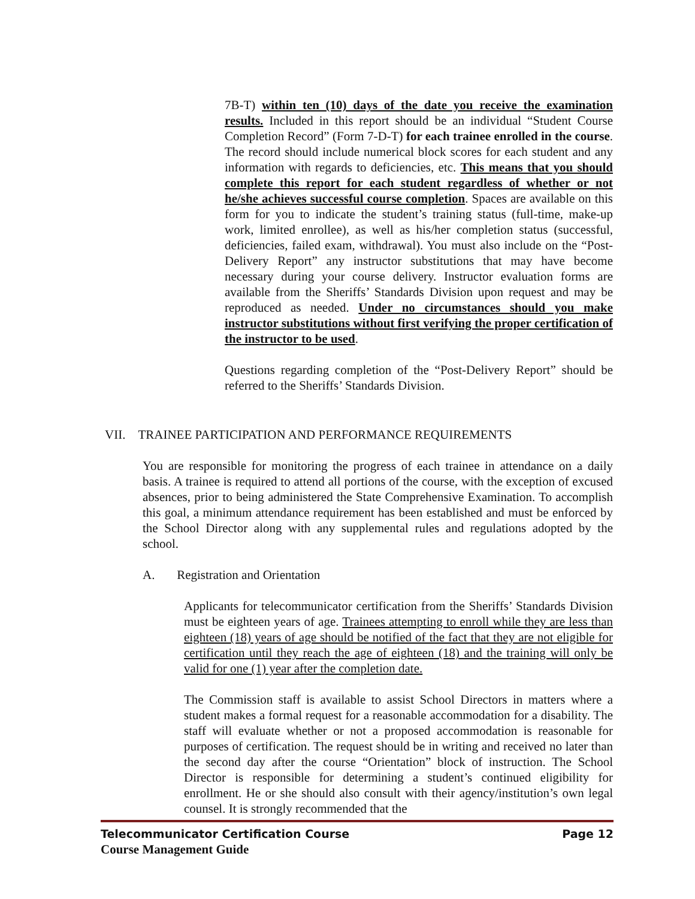7B-T) within ten (10) days of the date you receive the examination results. Included in this report should be an individual “Student Course Completion Record” (Form 7-D-T) for each trainee enrolled in the course. The record should include numerical block scores for each student and any information with regards to deficiencies, etc. This means that you should complete this report for each student regardless of whether or not he/she achieves successful course completion. Spaces are available on this form for you to indicate the student’s training status (full-time, make-up work, limited enrollee), as well as his/her completion status (successful, deficiencies, failed exam, withdrawal). You must also include on the “Post-Delivery Report” any instructor substitutions that may have become necessary during your course delivery. Instructor evaluation forms are available from the Sheriffs’ Standards Division upon request and may be reproduced as needed. Under no circumstances should you make instructor substitutions without first verifying the proper certification of the instructor to be used.
Questions regarding completion of the “Post-Delivery Report” should be referred to the Sheriffs’ Standards Division.
VII. TRAINEE PARTICIPATION AND PERFORMANCE REQUIREMENTS
You are responsible for monitoring the progress of each trainee in attendance on a daily basis. A trainee is required to attend all portions of the course, with the exception of excused absences, prior to being administered the State Comprehensive Examination. To accomplish this goal, a minimum attendance requirement has been established and must be enforced by the School Director along with any supplemental rules and regulations adopted by the school.
A. Registration and Orientation
Applicants for telecommunicator certification from the Sheriffs’ Standards Division must be eighteen years of age. Trainees attempting to enroll while they are less than eighteen (18) years of age should be notified of the fact that they are not eligible for certification until they reach the age of eighteen (18) and the training will only be valid for one (1) year after the completion date.
The Commission staff is available to assist School Directors in matters where a student makes a formal request for a reasonable accommodation for a disability. The staff will evaluate whether or not a proposed accommodation is reasonable for purposes of certification. The request should be in writing and received no later than the second day after the course “Orientation” block of instruction. The School Director is responsible for determining a student’s continued eligibility for enrollment. He or she should also consult with their agency/institution’s own legal counsel. It is strongly recommended that the
Telecommunicator Certification Course Page 12
Course Management Guide